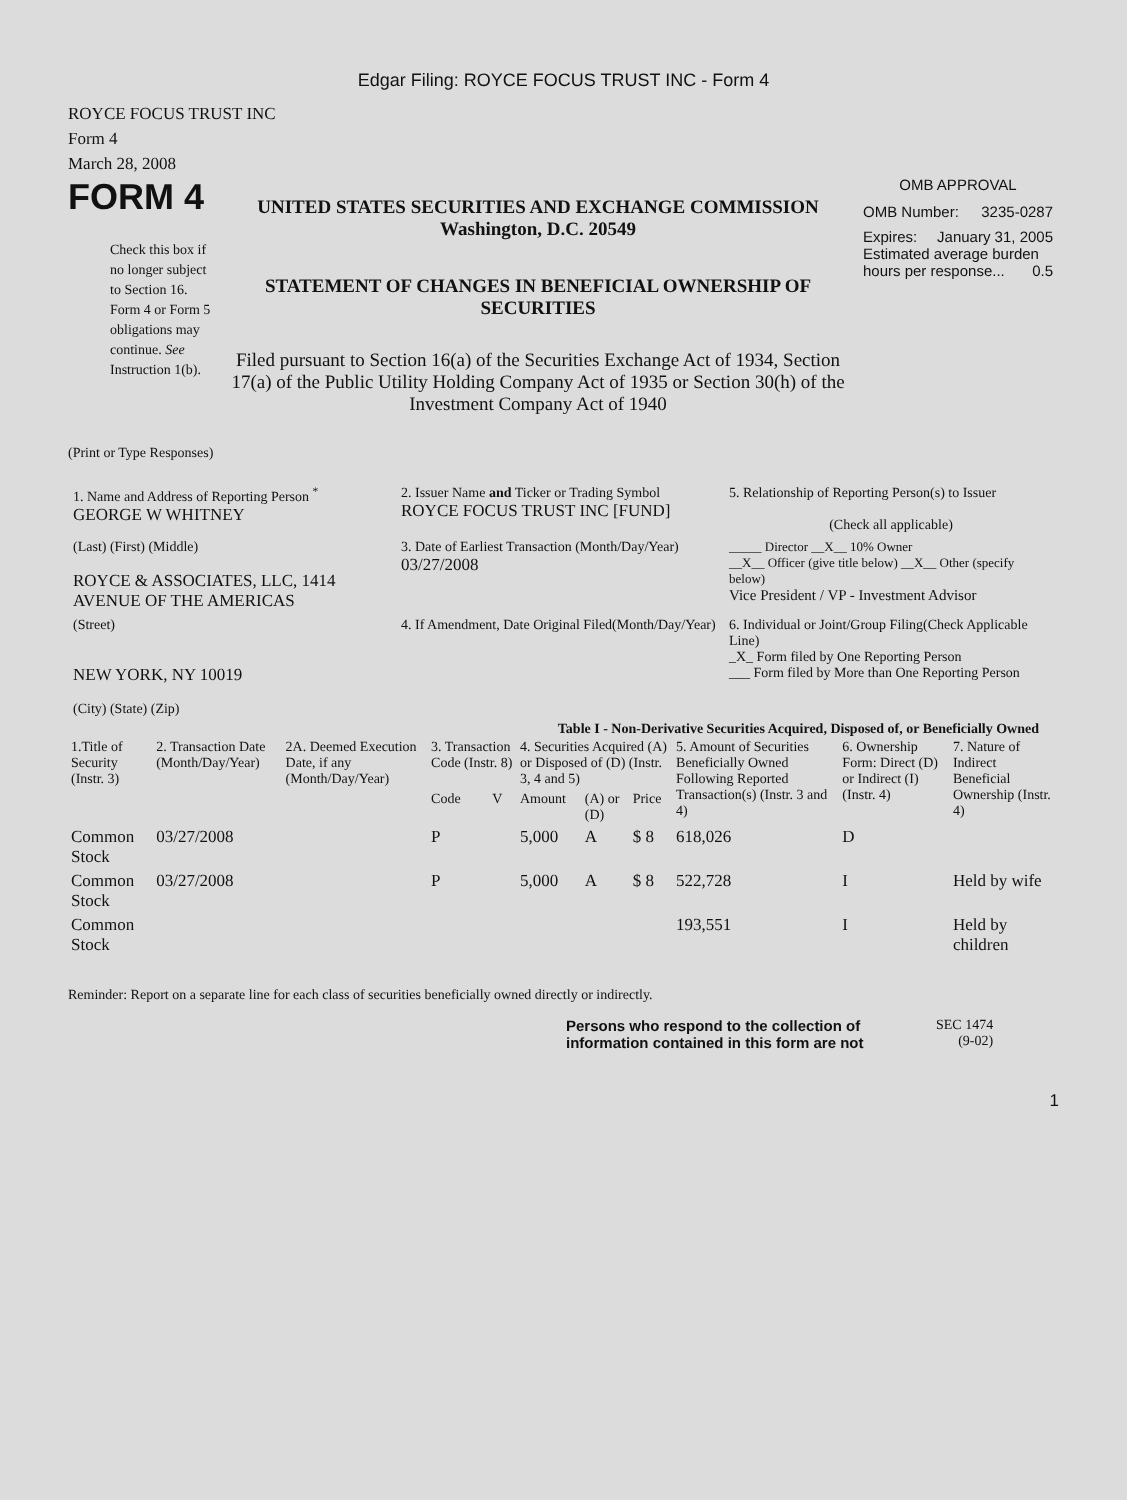Edgar Filing: ROYCE FOCUS TRUST INC - Form 4
ROYCE FOCUS TRUST INC
Form 4
March 28, 2008
FORM 4
Check this box if no longer subject to Section 16. Form 4 or Form 5 obligations may continue. See Instruction 1(b).
UNITED STATES SECURITIES AND EXCHANGE COMMISSION
Washington, D.C. 20549
STATEMENT OF CHANGES IN BENEFICIAL OWNERSHIP OF SECURITIES
Filed pursuant to Section 16(a) of the Securities Exchange Act of 1934, Section 17(a) of the Public Utility Holding Company Act of 1935 or Section 30(h) of the Investment Company Act of 1940
OMB APPROVAL
OMB Number: 3235-0287
Expires: January 31, 2005
Estimated average burden hours per response... 0.5
(Print or Type Responses)
| 1. Name and Address of Reporting Person <sup>*</sup> GEORGE W WHITNEY | 2. Issuer Name and Ticker or Trading Symbol ROYCE FOCUS TRUST INC [FUND] | 5. Relationship of Reporting Person(s) to Issuer (Check all applicable) |
| (Last) (First) (Middle) ROYCE & ASSOCIATES, LLC, 1414 AVENUE OF THE AMERICAS | 3. Date of Earliest Transaction (Month/Day/Year) 03/27/2008 | _____ Director __X__ 10% Owner __X__ Officer (give title below) __X__ Other (specify below) Vice President / VP - Investment Advisor |
| (Street) NEW YORK, NY 10019 (City) (State) (Zip) | 4. If Amendment, Date Original Filed(Month/Day/Year) | 6. Individual or Joint/Group Filing(Check Applicable Line) _X_ Form filed by One Reporting Person ___ Form filed by More than One Reporting Person |
Table I - Non-Derivative Securities Acquired, Disposed of, or Beneficially Owned
| 1.Title of Security (Instr. 3) | 2. Transaction Date (Month/Day/Year) | 2A. Deemed Execution Date, if any (Month/Day/Year) | 3. Transaction Code (Instr. 8) | | 4. Securities Acquired (A) or Disposed of (D) (Instr. 3, 4 and 5) | | | 5. Amount of Securities Beneficially Owned Following Reported Transaction(s) (Instr. 3 and 4) | 6. Ownership Form: Direct (D) or Indirect (I) (Instr. 4) | 7. Nature of Indirect Beneficial Ownership (Instr. 4) |
| --- | --- | --- | --- | --- | --- | --- | --- | --- | --- | --- |
| | | | Code | V | Amount | (A) or (D) | Price | | | |
| Common Stock | 03/27/2008 | | P | | 5,000 | A | $ 8 | 618,026 | D | |
| Common Stock | 03/27/2008 | | P | | 5,000 | A | $ 8 | 522,728 | I | Held by wife |
| Common Stock | | | | | | | | 193,551 | I | Held by children |
Reminder: Report on a separate line for each class of securities beneficially owned directly or indirectly.
Persons who respond to the collection of information contained in this form are not
SEC 1474
(9-02)
1